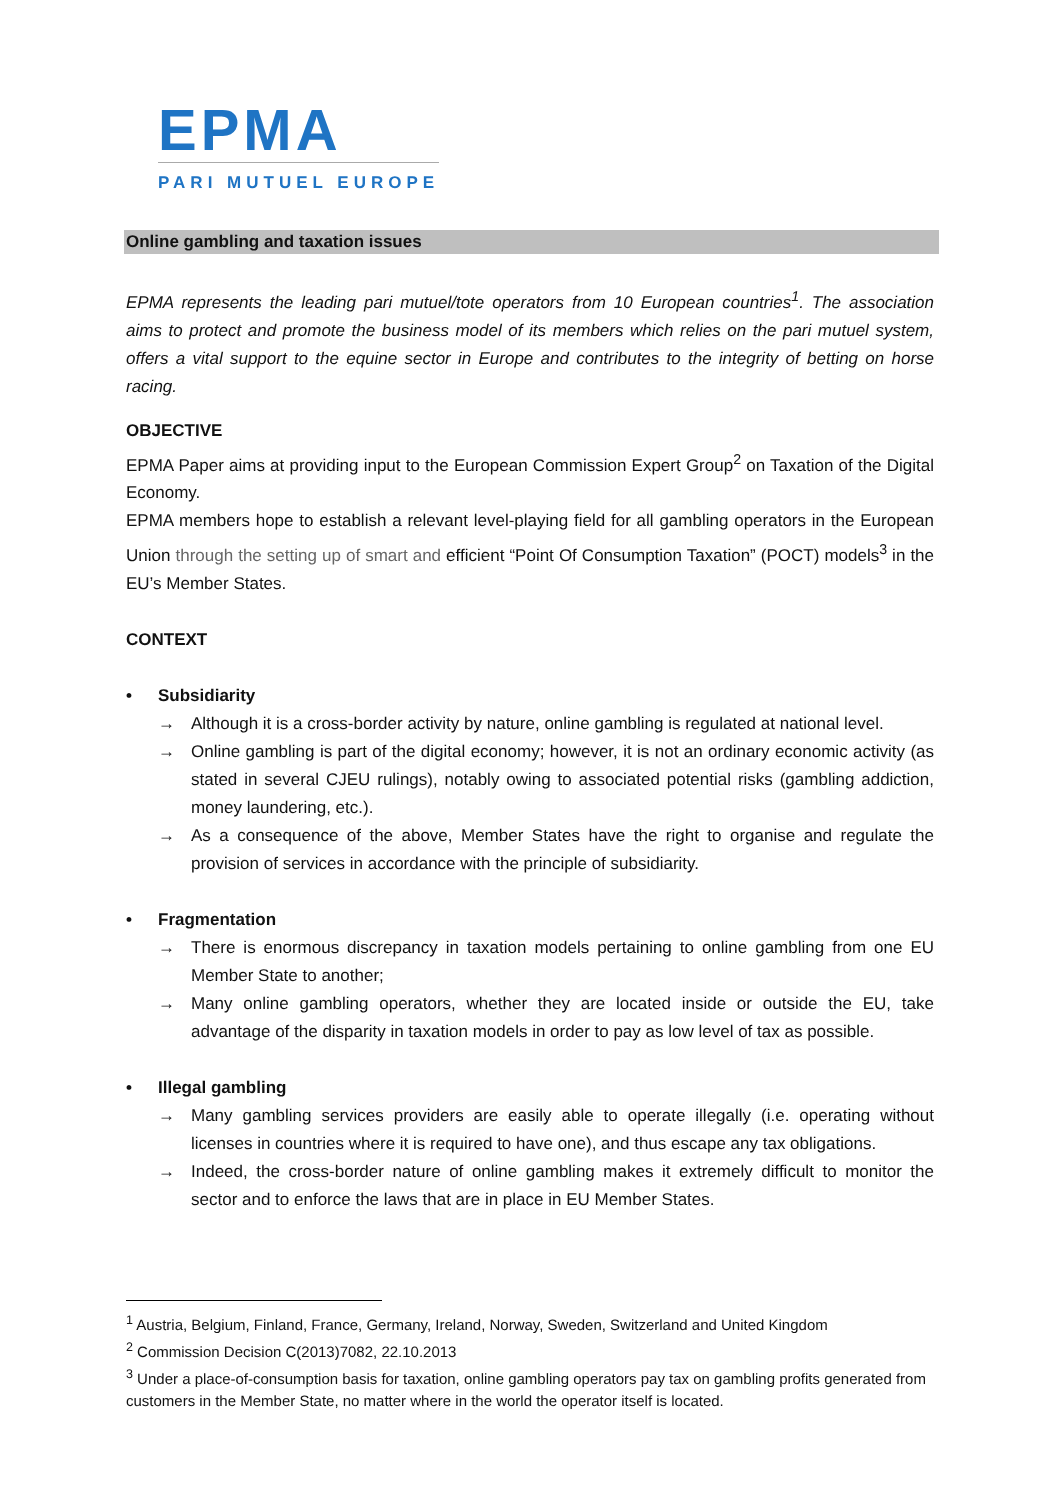EPMA
PARI MUTUEL EUROPE
Online gambling and taxation issues
EPMA represents the leading pari mutuel/tote operators from 10 European countries<sup>1</sup>. The association aims to protect and promote the business model of its members which relies on the pari mutuel system, offers a vital support to the equine sector in Europe and contributes to the integrity of betting on horse racing.
OBJECTIVE
EPMA Paper aims at providing input to the European Commission Expert Group<sup>2</sup> on Taxation of the Digital Economy.
EPMA members hope to establish a relevant level-playing field for all gambling operators in the European Union through the setting up of smart and efficient “Point Of Consumption Taxation” (POCT) models<sup>3</sup> in the EU’s Member States.
CONTEXT
• Subsidiarity
→ Although it is a cross-border activity by nature, online gambling is regulated at national level.
→ Online gambling is part of the digital economy; however, it is not an ordinary economic activity (as stated in several CJEU rulings), notably owing to associated potential risks (gambling addiction, money laundering, etc.).
→ As a consequence of the above, Member States have the right to organise and regulate the provision of services in accordance with the principle of subsidiarity.
• Fragmentation
→ There is enormous discrepancy in taxation models pertaining to online gambling from one EU Member State to another;
→ Many online gambling operators, whether they are located inside or outside the EU, take advantage of the disparity in taxation models in order to pay as low level of tax as possible.
• Illegal gambling
→ Many gambling services providers are easily able to operate illegally (i.e. operating without licenses in countries where it is required to have one), and thus escape any tax obligations.
→ Indeed, the cross-border nature of online gambling makes it extremely difficult to monitor the sector and to enforce the laws that are in place in EU Member States.
<sup>1</sup> Austria, Belgium, Finland, France, Germany, Ireland, Norway, Sweden, Switzerland and United Kingdom
<sup>2</sup> Commission Decision C(2013)7082, 22.10.2013
<sup>3</sup> Under a place-of-consumption basis for taxation, online gambling operators pay tax on gambling profits generated from customers in the Member State, no matter where in the world the operator itself is located.